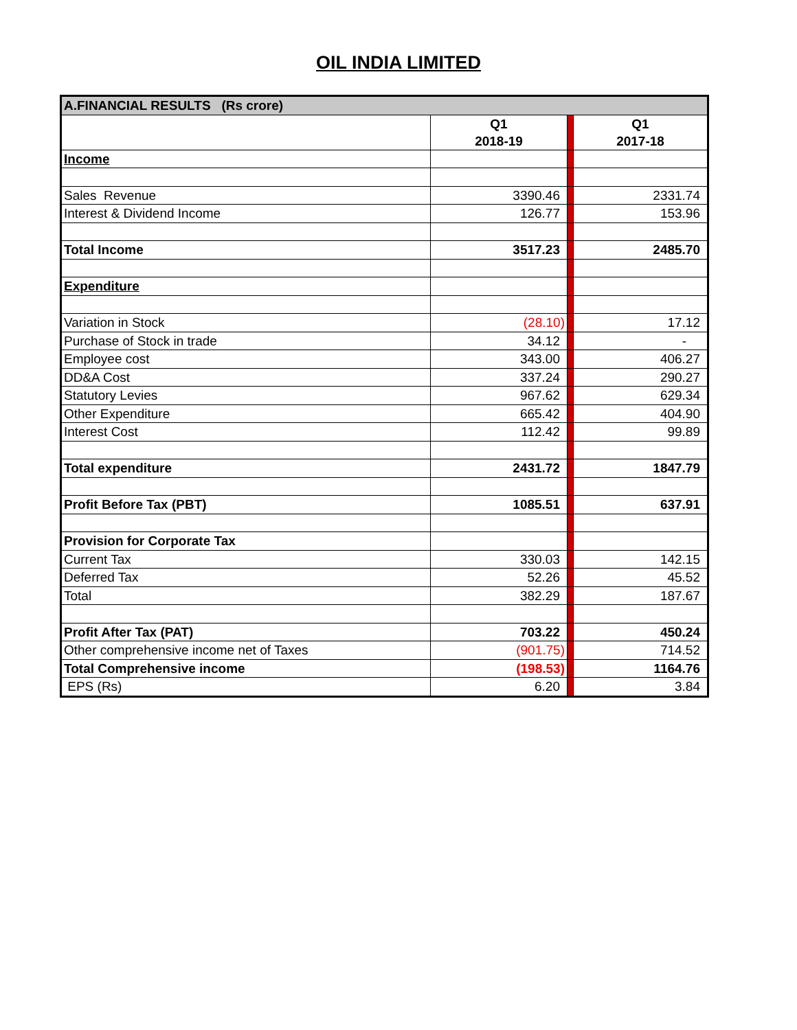OIL INDIA LIMITED
| A.FINANCIAL RESULTS (Rs crore) | | | |
| --- | --- | --- | --- |
| | Q1 2018-19 | | Q1 2017-18 |
| Income | | | |
| Sales Revenue | 3390.46 | | 2331.74 |
| Interest & Dividend Income | 126.77 | | 153.96 |
| Total Income | 3517.23 | | 2485.70 |
| Expenditure | | | |
| Variation in Stock | (28.10) | | 17.12 |
| Purchase of Stock in trade | 34.12 | | - |
| Employee cost | 343.00 | | 406.27 |
| DD&A Cost | 337.24 | | 290.27 |
| Statutory Levies | 967.62 | | 629.34 |
| Other Expenditure | 665.42 | | 404.90 |
| Interest Cost | 112.42 | | 99.89 |
| Total expenditure | 2431.72 | | 1847.79 |
| Profit Before Tax (PBT) | 1085.51 | | 637.91 |
| Provision for Corporate Tax | | | |
| Current Tax | 330.03 | | 142.15 |
| Deferred Tax | 52.26 | | 45.52 |
| Total | 382.29 | | 187.67 |
| Profit After Tax (PAT) | 703.22 | | 450.24 |
| Other comprehensive income net of Taxes | (901.75) | | 714.52 |
| Total Comprehensive income | (198.53) | | 1164.76 |
| EPS (Rs) | 6.20 | | 3.84 |